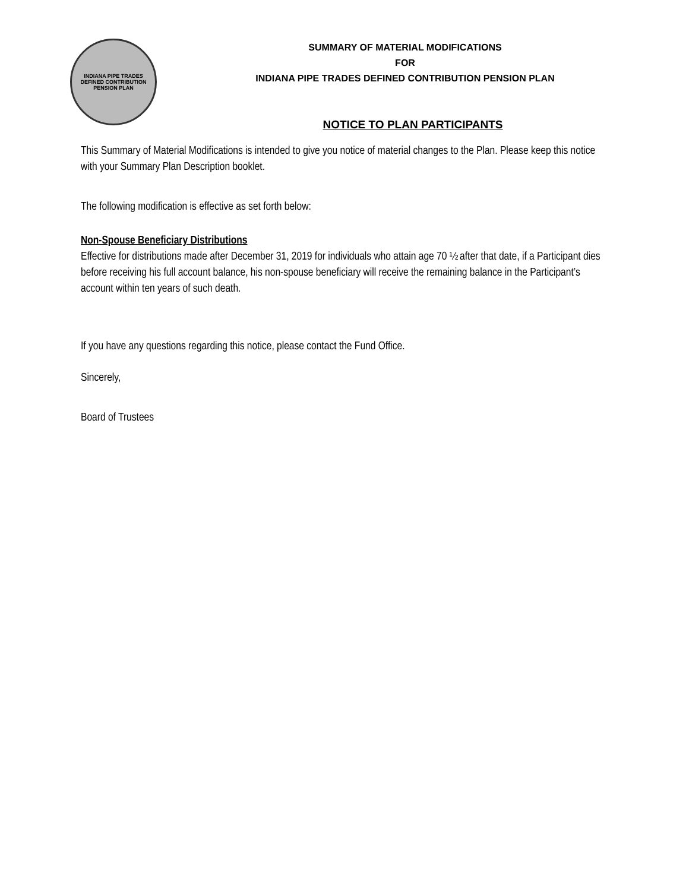INDIANA PIPE TRADES
DEFINED CONTRIBUTION PENSION PLAN
SUMMARY OF MATERIAL MODIFICATIONS
FOR
INDIANA PIPE TRADES DEFINED CONTRIBUTION PENSION PLAN
NOTICE TO PLAN PARTICIPANTS
This Summary of Material Modifications is intended to give you notice of material changes to the Plan. Please keep this notice with your Summary Plan Description booklet.
The following modification is effective as set forth below:
Non-Spouse Beneficiary Distributions
Effective for distributions made after December 31, 2019 for individuals who attain age 70 ½ after that date, if a Participant dies before receiving his full account balance, his non-spouse beneficiary will receive the remaining balance in the Participant’s account within ten years of such death.
If you have any questions regarding this notice, please contact the Fund Office.
Sincerely,
Board of Trustees